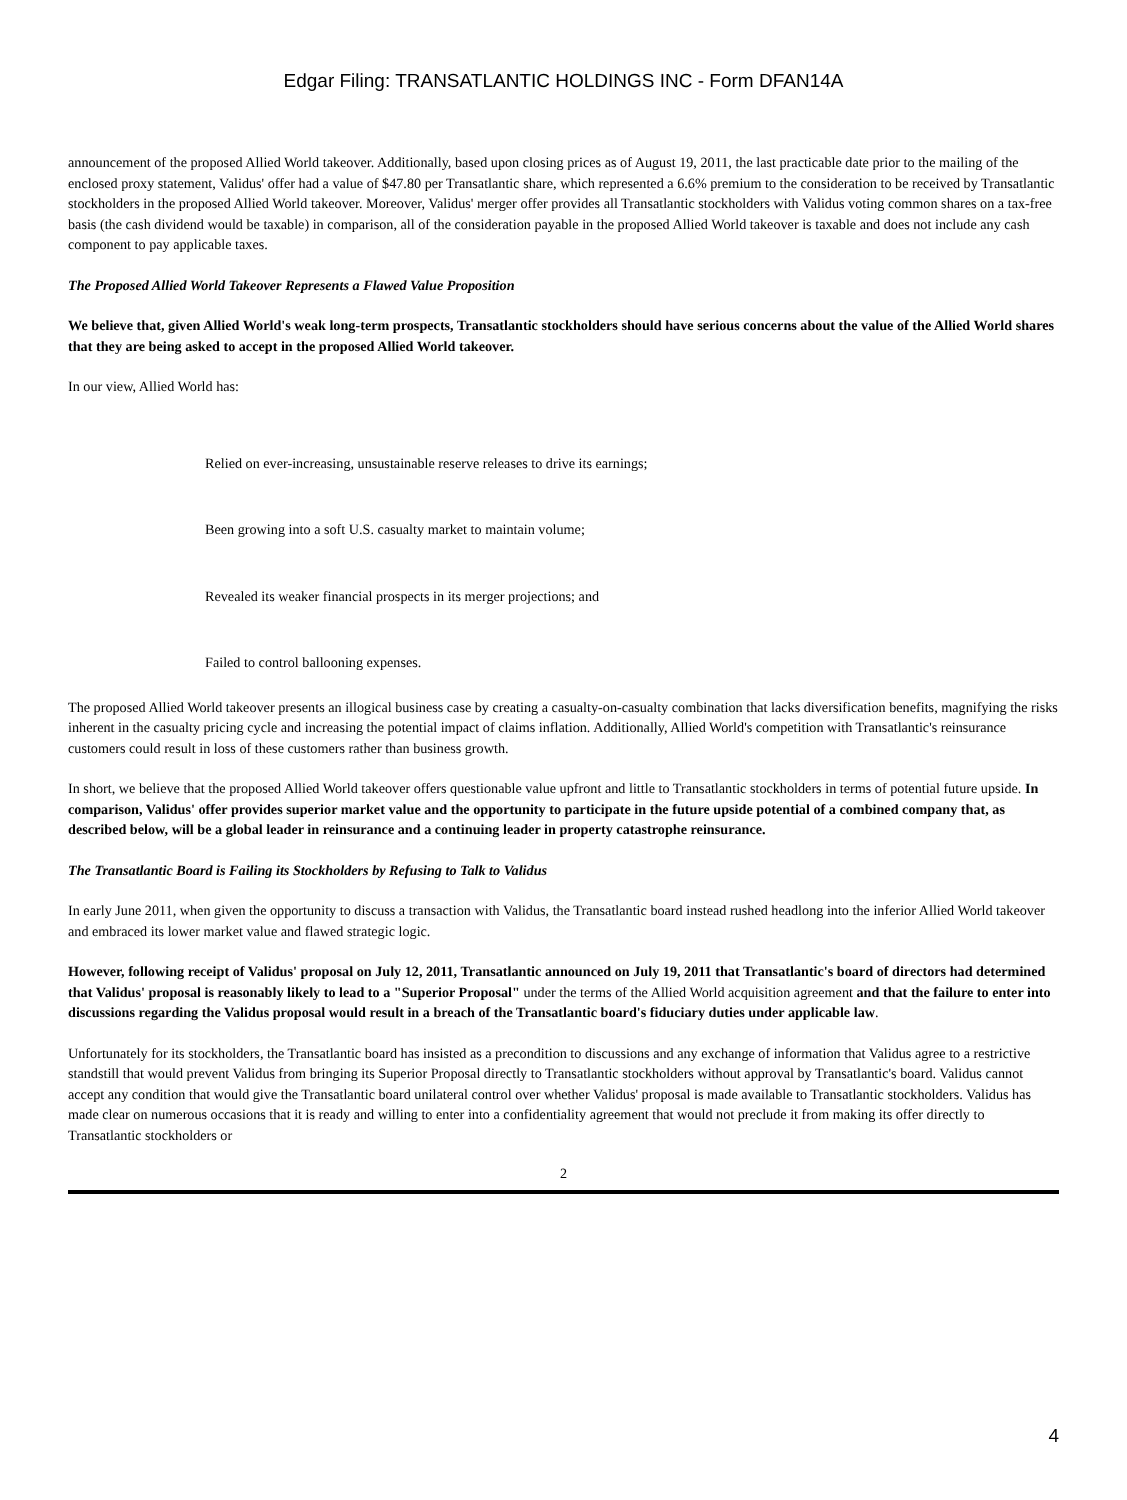Edgar Filing: TRANSATLANTIC HOLDINGS INC - Form DFAN14A
announcement of the proposed Allied World takeover. Additionally, based upon closing prices as of August 19, 2011, the last practicable date prior to the mailing of the enclosed proxy statement, Validus' offer had a value of $47.80 per Transatlantic share, which represented a 6.6% premium to the consideration to be received by Transatlantic stockholders in the proposed Allied World takeover. Moreover, Validus' merger offer provides all Transatlantic stockholders with Validus voting common shares on a tax-free basis (the cash dividend would be taxable) in comparison, all of the consideration payable in the proposed Allied World takeover is taxable and does not include any cash component to pay applicable taxes.
The Proposed Allied World Takeover Represents a Flawed Value Proposition
We believe that, given Allied World's weak long-term prospects, Transatlantic stockholders should have serious concerns about the value of the Allied World shares that they are being asked to accept in the proposed Allied World takeover.
In our view, Allied World has:
Relied on ever-increasing, unsustainable reserve releases to drive its earnings;
Been growing into a soft U.S. casualty market to maintain volume;
Revealed its weaker financial prospects in its merger projections; and
Failed to control ballooning expenses.
The proposed Allied World takeover presents an illogical business case by creating a casualty-on-casualty combination that lacks diversification benefits, magnifying the risks inherent in the casualty pricing cycle and increasing the potential impact of claims inflation. Additionally, Allied World's competition with Transatlantic's reinsurance customers could result in loss of these customers rather than business growth.
In short, we believe that the proposed Allied World takeover offers questionable value upfront and little to Transatlantic stockholders in terms of potential future upside. In comparison, Validus' offer provides superior market value and the opportunity to participate in the future upside potential of a combined company that, as described below, will be a global leader in reinsurance and a continuing leader in property catastrophe reinsurance.
The Transatlantic Board is Failing its Stockholders by Refusing to Talk to Validus
In early June 2011, when given the opportunity to discuss a transaction with Validus, the Transatlantic board instead rushed headlong into the inferior Allied World takeover and embraced its lower market value and flawed strategic logic.
However, following receipt of Validus' proposal on July 12, 2011, Transatlantic announced on July 19, 2011 that Transatlantic's board of directors had determined that Validus' proposal is reasonably likely to lead to a "Superior Proposal" under the terms of the Allied World acquisition agreement and that the failure to enter into discussions regarding the Validus proposal would result in a breach of the Transatlantic board's fiduciary duties under applicable law.
Unfortunately for its stockholders, the Transatlantic board has insisted as a precondition to discussions and any exchange of information that Validus agree to a restrictive standstill that would prevent Validus from bringing its Superior Proposal directly to Transatlantic stockholders without approval by Transatlantic's board. Validus cannot accept any condition that would give the Transatlantic board unilateral control over whether Validus' proposal is made available to Transatlantic stockholders. Validus has made clear on numerous occasions that it is ready and willing to enter into a confidentiality agreement that would not preclude it from making its offer directly to Transatlantic stockholders or
2
4